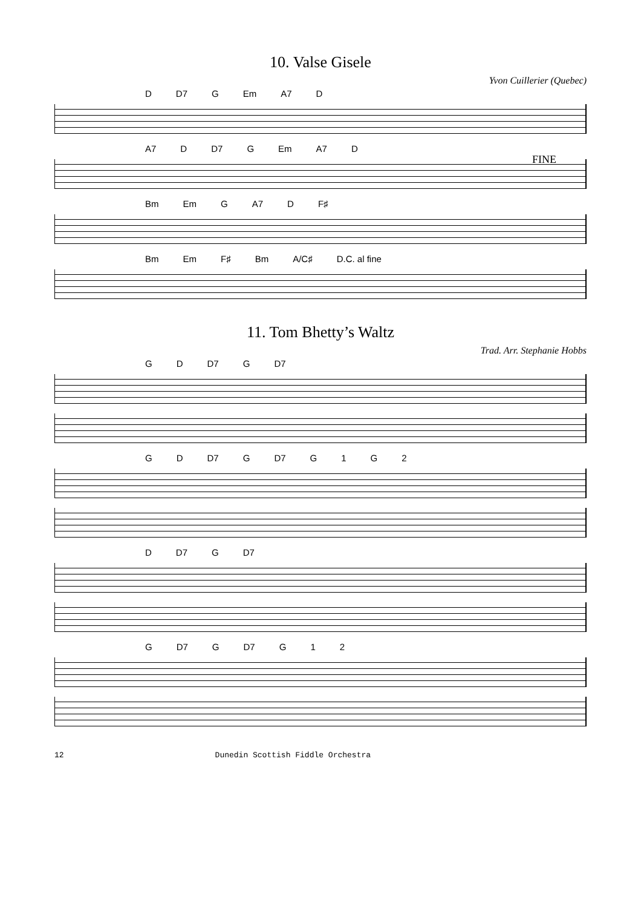10. Valse Gisele
Yvon Cuillerier (Quebec)
D D7 G Em A7 D
A7 D D7 G Em A7 D
FINE
Bm Em G A7 D F♯
Bm Em F♯ Bm A/C♯ D.C. al fine
11. Tom Bhetty’s Waltz
Trad. Arr. Stephanie Hobbs
G D D7 G D7
G D D7 G D7 G 1 G 2
D D7 G D7
G D7 G D7 G 1 2
12 Dunedin Scottish Fiddle Orchestra